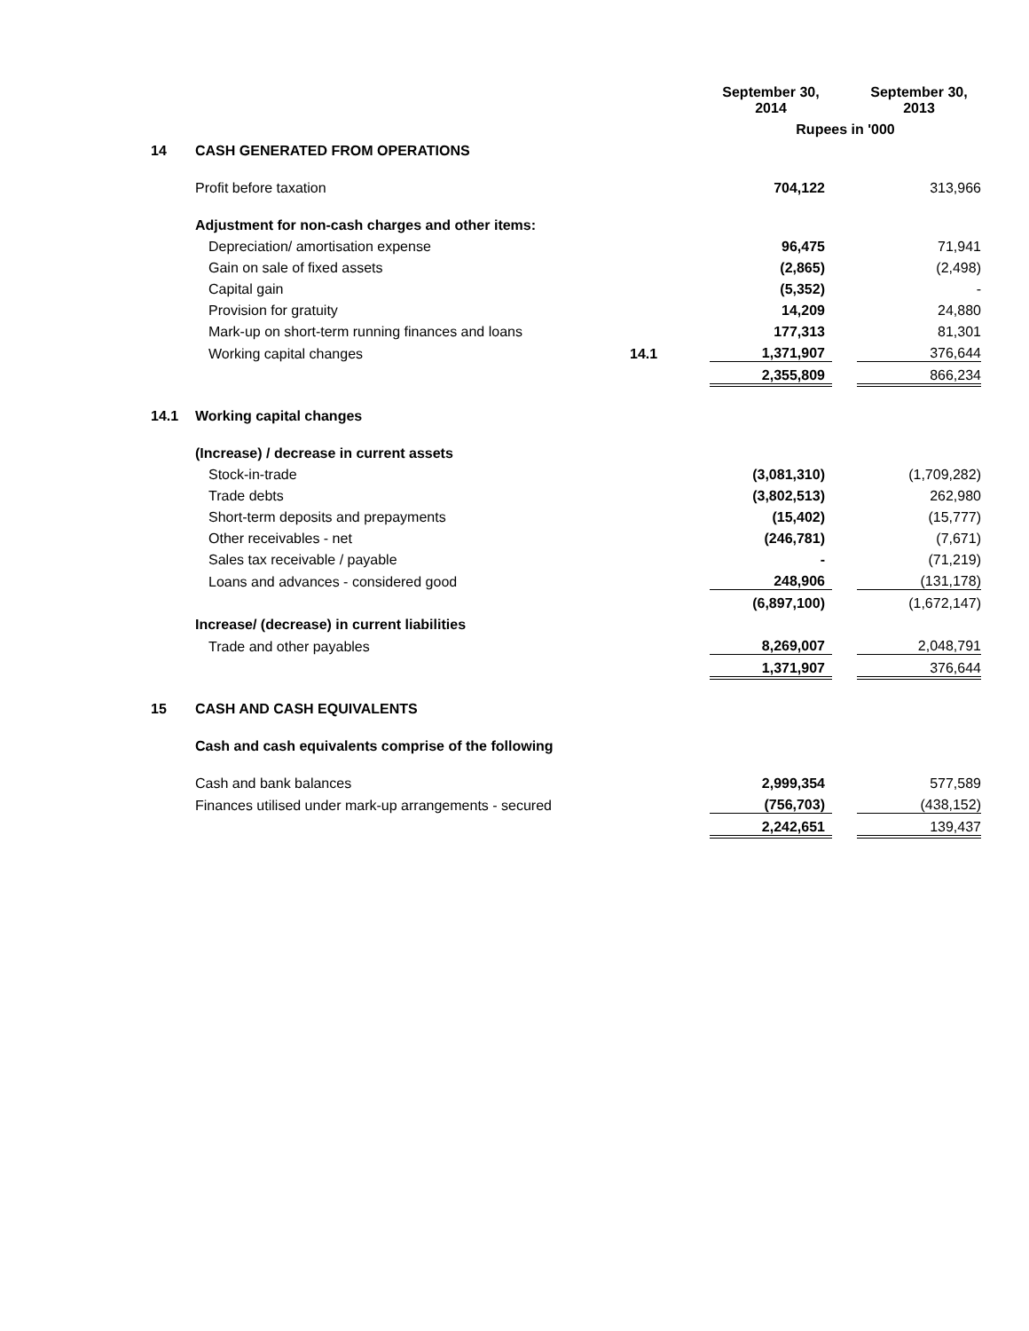| | | | September 30, 2014 | | September 30, 2013 |
| | | | Rupees in '000 | | |
| 14 | CASH GENERATED FROM OPERATIONS | | | | |
| | Profit before taxation | | 704,122 | | 313,966 |
| | Adjustment for non-cash charges and other items: | | | | |
| | Depreciation/ amortisation expense | | 96,475 | | 71,941 |
| | Gain on sale of fixed assets | | (2,865) | | (2,498) |
| | Capital gain | | (5,352) | | - |
| | Provision for gratuity | | 14,209 | | 24,880 |
| | Mark-up on short-term running finances and loans | | 177,313 | | 81,301 |
| | Working capital changes | 14.1 | 1,371,907 | | 376,644 |
| | | | 2,355,809 | | 866,234 |
| 14.1 | Working capital changes | | | | |
| | (Increase) / decrease in current assets | | | | |
| | Stock-in-trade | | (3,081,310) | | (1,709,282) |
| | Trade debts | | (3,802,513) | | 262,980 |
| | Short-term deposits and prepayments | | (15,402) | | (15,777) |
| | Other receivables - net | | (246,781) | | (7,671) |
| | Sales tax receivable / payable | | - | | (71,219) |
| | Loans and advances - considered good | | 248,906 | | (131,178) |
| | | | (6,897,100) | | (1,672,147) |
| | Increase/ (decrease) in current liabilities | | | | |
| | Trade and other payables | | 8,269,007 | | 2,048,791 |
| | | | 1,371,907 | | 376,644 |
| 15 | CASH AND CASH EQUIVALENTS | | | | |
| | Cash and cash equivalents comprise of the following | | | | |
| | Cash and bank balances | | 2,999,354 | | 577,589 |
| | Finances utilised under mark-up arrangements - secured | | (756,703) | | (438,152) |
| | | | 2,242,651 | | 139,437 |